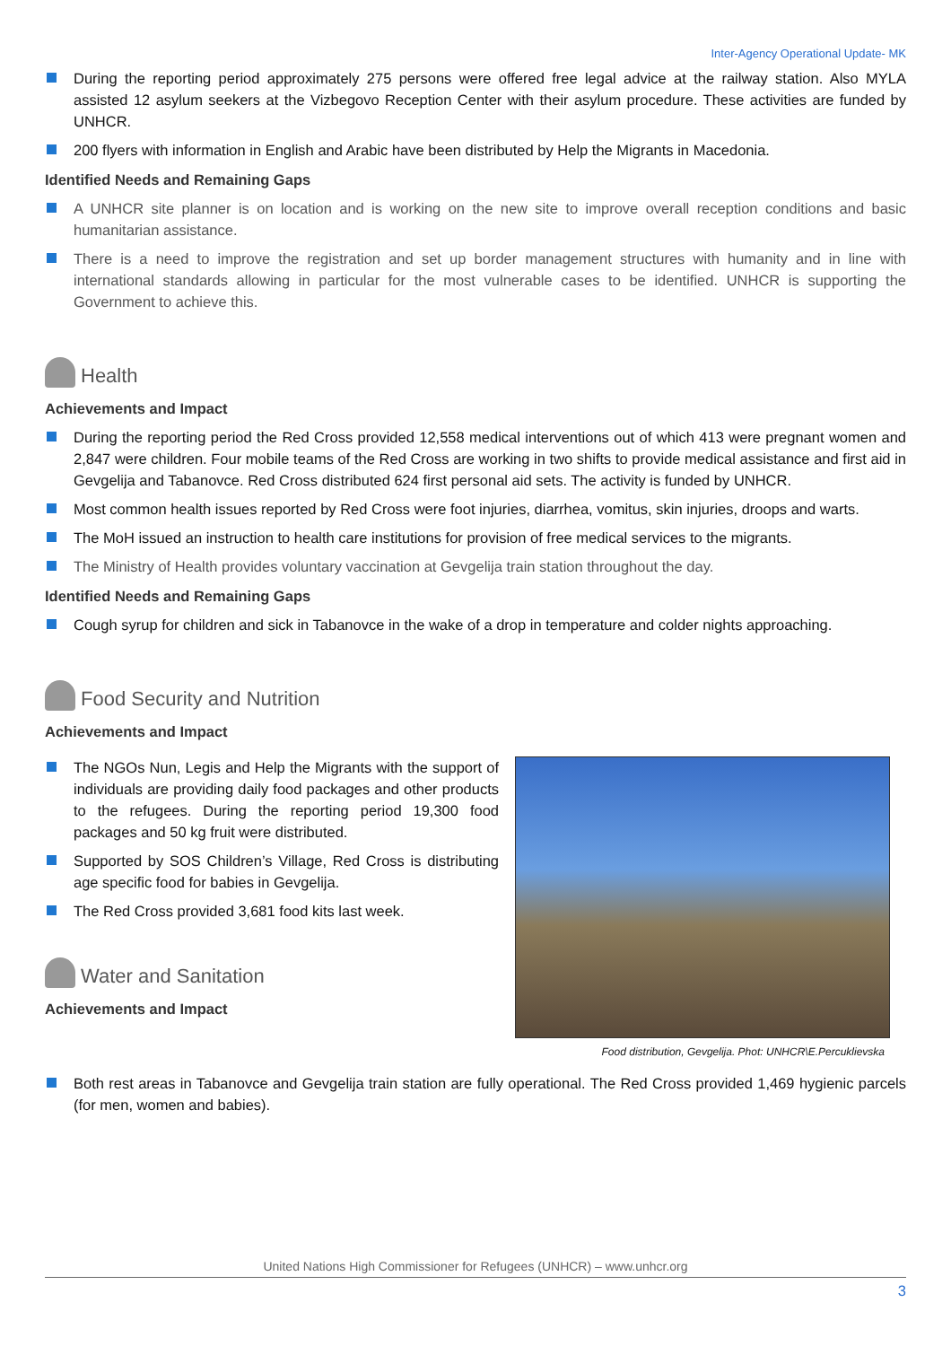Inter-Agency Operational Update- MK
During the reporting period approximately 275 persons were offered free legal advice at the railway station. Also MYLA assisted 12 asylum seekers at the Vizbegovo Reception Center with their asylum procedure. These activities are funded by UNHCR.
200 flyers with information in English and Arabic have been distributed by Help the Migrants in Macedonia.
Identified Needs and Remaining Gaps
A UNHCR site planner is on location and is working on the new site to improve overall reception conditions and basic humanitarian assistance.
There is a need to improve the registration and set up border management structures with humanity and in line with international standards allowing in particular for the most vulnerable cases to be identified. UNHCR is supporting the Government to achieve this.
Health
Achievements and Impact
During the reporting period the Red Cross provided 12,558 medical interventions out of which 413 were pregnant women and 2,847 were children. Four mobile teams of the Red Cross are working in two shifts to provide medical assistance and first aid in Gevgelija and Tabanovce. Red Cross distributed 624 first personal aid sets. The activity is funded by UNHCR.
Most common health issues reported by Red Cross were foot injuries, diarrhea, vomitus, skin injuries, droops and warts.
The MoH issued an instruction to health care institutions for provision of free medical services to the migrants.
The Ministry of Health provides voluntary vaccination at Gevgelija train station throughout the day.
Identified Needs and Remaining Gaps
Cough syrup for children and sick in Tabanovce in the wake of a drop in temperature and colder nights approaching.
Food Security and Nutrition
Achievements and Impact
The NGOs Nun, Legis and Help the Migrants with the support of individuals are providing daily food packages and other products to the refugees. During the reporting period 19,300 food packages and 50 kg fruit were distributed.
Supported by SOS Children’s Village, Red Cross is distributing age specific food for babies in Gevgelija.
The Red Cross provided 3,681 food kits last week.
Water and Sanitation
Achievements and Impact
Food distribution, Gevgelija. Phot: UNHCR\E.Percuklievska
Both rest areas in Tabanovce and Gevgelija train station are fully operational. The Red Cross provided 1,469 hygienic parcels (for men, women and babies).
United Nations High Commissioner for Refugees (UNHCR) – www.unhcr.org
3